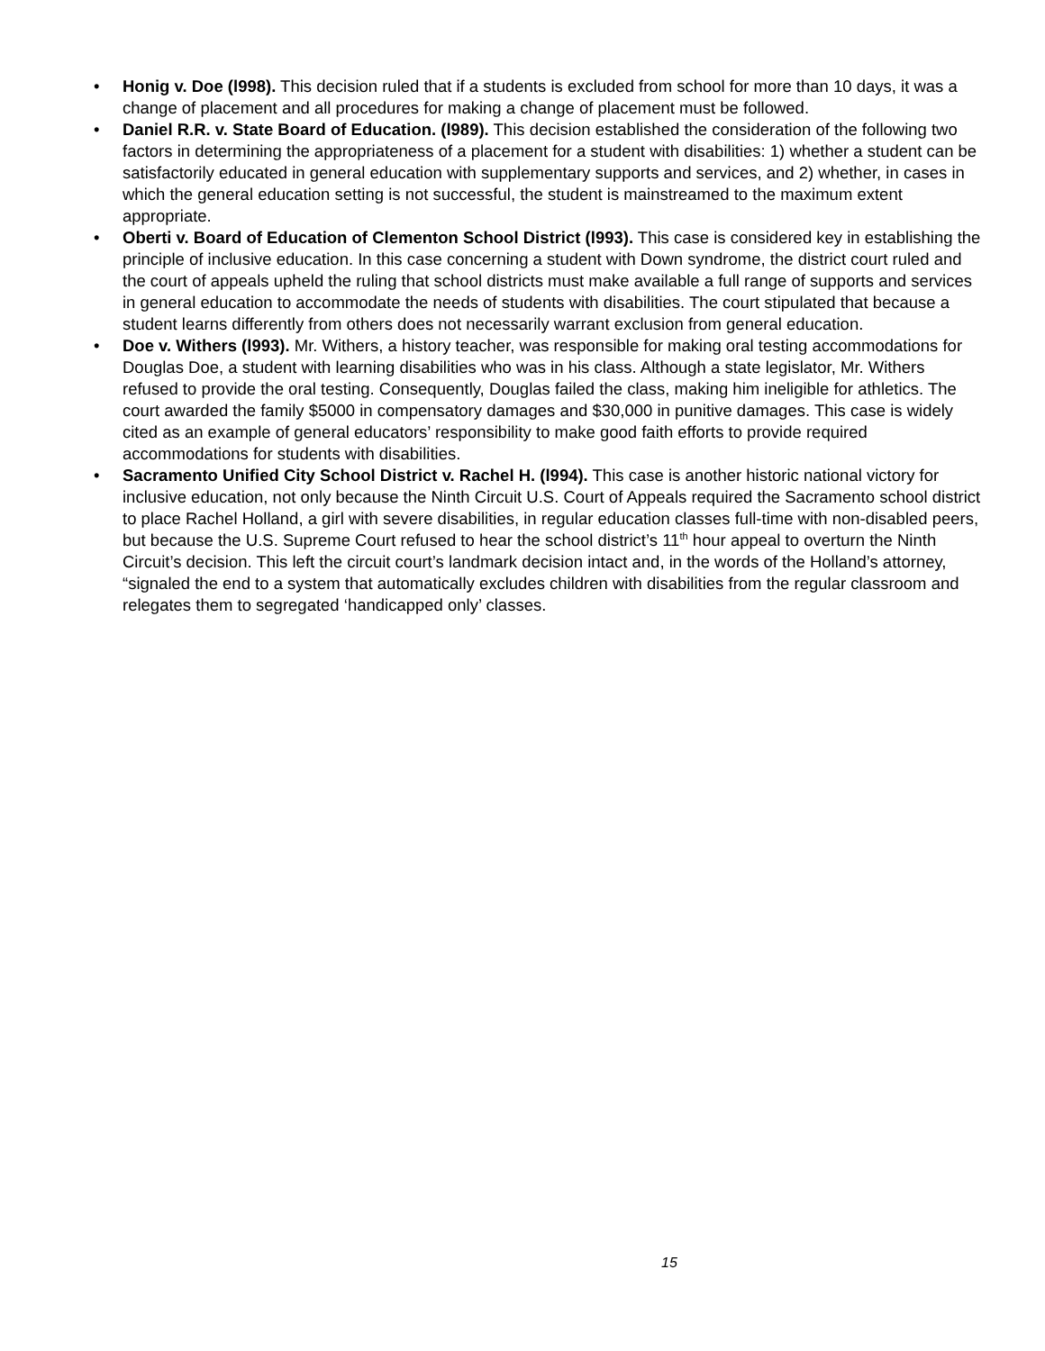• Honig v. Doe (l998). This decision ruled that if a students is excluded from school for more than 10 days, it was a change of placement and all procedures for making a change of placement must be followed.
• Daniel R.R. v. State Board of Education. (l989). This decision established the consideration of the following two factors in determining the appropriateness of a placement for a student with disabilities: 1) whether a student can be satisfactorily educated in general education with supplementary supports and services, and 2) whether, in cases in which the general education setting is not successful, the student is mainstreamed to the maximum extent appropriate.
• Oberti v. Board of Education of Clementon School District (l993). This case is considered key in establishing the principle of inclusive education. In this case concerning a student with Down syndrome, the district court ruled and the court of appeals upheld the ruling that school districts must make available a full range of supports and services in general education to accommodate the needs of students with disabilities. The court stipulated that because a student learns differently from others does not necessarily warrant exclusion from general education.
• Doe v. Withers (l993). Mr. Withers, a history teacher, was responsible for making oral testing accommodations for Douglas Doe, a student with learning disabilities who was in his class. Although a state legislator, Mr. Withers refused to provide the oral testing. Consequently, Douglas failed the class, making him ineligible for athletics. The court awarded the family $5000 in compensatory damages and $30,000 in punitive damages. This case is widely cited as an example of general educators’ responsibility to make good faith efforts to provide required accommodations for students with disabilities.
• Sacramento Unified City School District v. Rachel H. (l994). This case is another historic national victory for inclusive education, not only because the Ninth Circuit U.S. Court of Appeals required the Sacramento school district to place Rachel Holland, a girl with severe disabilities, in regular education classes full-time with non-disabled peers, but because the U.S. Supreme Court refused to hear the school district’s 11<sup>th</sup> hour appeal to overturn the Ninth Circuit’s decision. This left the circuit court’s landmark decision intact and, in the words of the Holland’s attorney, “signaled the end to a system that automatically excludes children with disabilities from the regular classroom and relegates them to segregated ‘handicapped only’ classes.
15